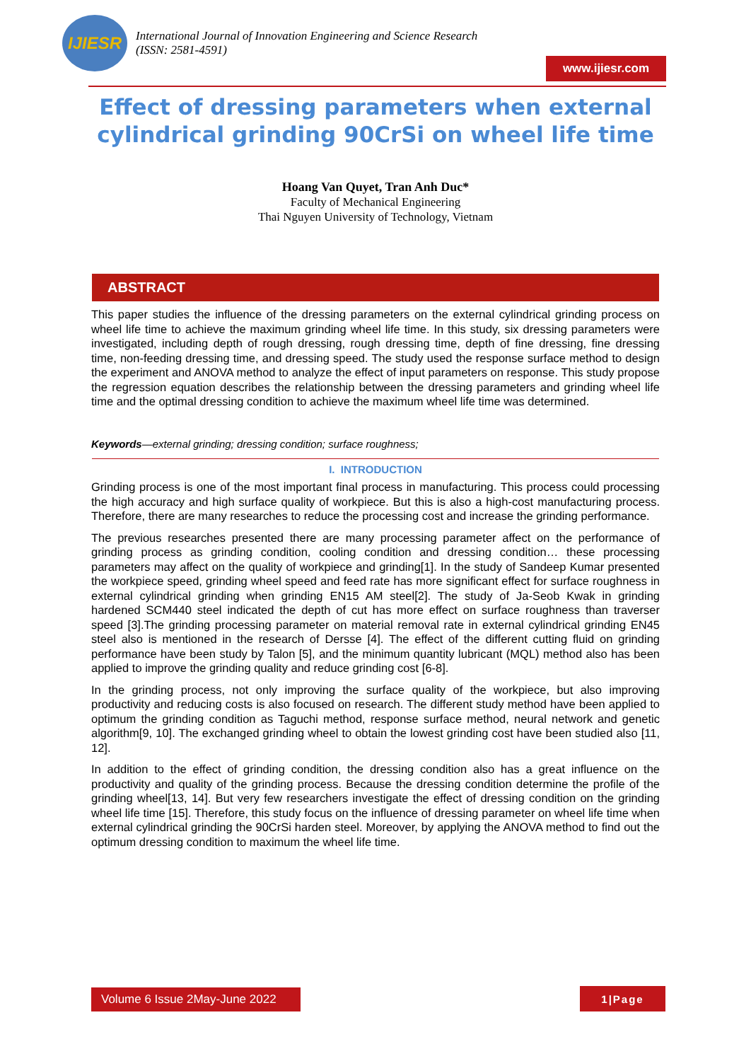IJIESR
International Journal of Innovation Engineering and Science Research
(ISSN: 2581-4591)
www.ijiesr.com
Effect of dressing parameters when external
cylindrical grinding 90CrSi on wheel life time
Hoang Van Quyet, Tran Anh Duc*
Faculty of Mechanical Engineering
Thai Nguyen University of Technology, Vietnam
ABSTRACT
This paper studies the influence of the dressing parameters on the external cylindrical grinding process on wheel life time to achieve the maximum grinding wheel life time. In this study, six dressing parameters were investigated, including depth of rough dressing, rough dressing time, depth of fine dressing, fine dressing time, non-feeding dressing time, and dressing speed. The study used the response surface method to design the experiment and ANOVA method to analyze the effect of input parameters on response. This study propose the regression equation describes the relationship between the dressing parameters and grinding wheel life time and the optimal dressing condition to achieve the maximum wheel life time was determined.
Keywords—external grinding; dressing condition; surface roughness;
I. INTRODUCTION
Grinding process is one of the most important final process in manufacturing. This process could processing the high accuracy and high surface quality of workpiece. But this is also a high-cost manufacturing process. Therefore, there are many researches to reduce the processing cost and increase the grinding performance.
The previous researches presented there are many processing parameter affect on the performance of grinding process as grinding condition, cooling condition and dressing condition… these processing parameters may affect on the quality of workpiece and grinding[1]. In the study of Sandeep Kumar presented the workpiece speed, grinding wheel speed and feed rate has more significant effect for surface roughness in external cylindrical grinding when grinding EN15 AM steel[2]. The study of Ja-Seob Kwak in grinding hardened SCM440 steel indicated the depth of cut has more effect on surface roughness than traverser speed [3].The grinding processing parameter on material removal rate in external cylindrical grinding EN45 steel also is mentioned in the research of Dersse [4]. The effect of the different cutting fluid on grinding performance have been study by Talon [5], and the minimum quantity lubricant (MQL) method also has been applied to improve the grinding quality and reduce grinding cost [6-8].
In the grinding process, not only improving the surface quality of the workpiece, but also improving productivity and reducing costs is also focused on research. The different study method have been applied to optimum the grinding condition as Taguchi method, response surface method, neural network and genetic algorithm[9, 10]. The exchanged grinding wheel to obtain the lowest grinding cost have been studied also [11, 12].
In addition to the effect of grinding condition, the dressing condition also has a great influence on the productivity and quality of the grinding process. Because the dressing condition determine the profile of the grinding wheel[13, 14]. But very few researchers investigate the effect of dressing condition on the grinding wheel life time [15]. Therefore, this study focus on the influence of dressing parameter on wheel life time when external cylindrical grinding the 90CrSi harden steel. Moreover, by applying the ANOVA method to find out the optimum dressing condition to maximum the wheel life time.
Volume 6 Issue 2May-June 2022 1|Page